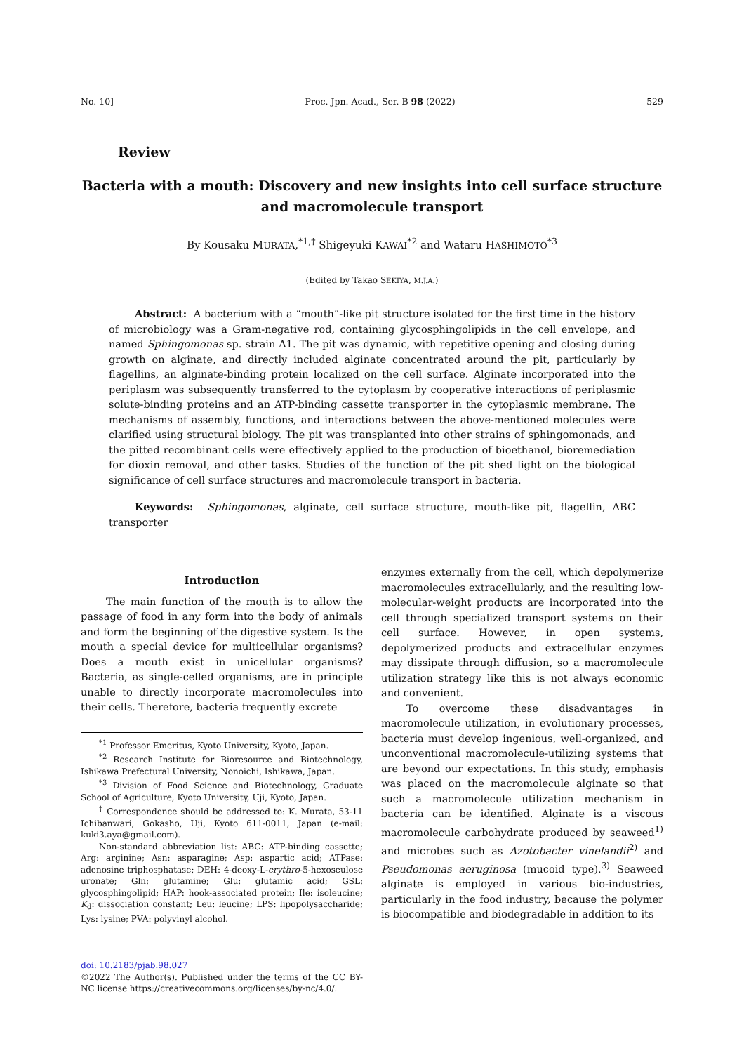No. 10] Proc. Jpn. Acad., Ser. B 98 (2022) 529
Review
Bacteria with a mouth: Discovery and new insights into cell surface structure and macromolecule transport
By Kousaku MURATA,<sup>*1,†</sup> Shigeyuki KAWAI<sup>*2</sup> and Wataru HASHIMOTO<sup>*3</sup>
(Edited by Takao SEKIYA, M.J.A.)
Abstract: A bacterium with a “mouth”-like pit structure isolated for the first time in the history of microbiology was a Gram-negative rod, containing glycosphingolipids in the cell envelope, and named Sphingomonas sp. strain A1. The pit was dynamic, with repetitive opening and closing during growth on alginate, and directly included alginate concentrated around the pit, particularly by flagellins, an alginate-binding protein localized on the cell surface. Alginate incorporated into the periplasm was subsequently transferred to the cytoplasm by cooperative interactions of periplasmic solute-binding proteins and an ATP-binding cassette transporter in the cytoplasmic membrane. The mechanisms of assembly, functions, and interactions between the above-mentioned molecules were clarified using structural biology. The pit was transplanted into other strains of sphingomonads, and the pitted recombinant cells were effectively applied to the production of bioethanol, bioremediation for dioxin removal, and other tasks. Studies of the function of the pit shed light on the biological significance of cell surface structures and macromolecule transport in bacteria.
Keywords: Sphingomonas, alginate, cell surface structure, mouth-like pit, flagellin, ABC transporter
Introduction
The main function of the mouth is to allow the passage of food in any form into the body of animals and form the beginning of the digestive system. Is the mouth a special device for multicellular organisms? Does a mouth exist in unicellular organisms? Bacteria, as single-celled organisms, are in principle unable to directly incorporate macromolecules into their cells. Therefore, bacteria frequently excrete
<sup>*1</sup> Professor Emeritus, Kyoto University, Kyoto, Japan.
<sup>*2</sup> Research Institute for Bioresource and Biotechnology, Ishikawa Prefectural University, Nonoichi, Ishikawa, Japan.
<sup>*3</sup> Division of Food Science and Biotechnology, Graduate School of Agriculture, Kyoto University, Uji, Kyoto, Japan.
<sup>†</sup> Correspondence should be addressed to: K. Murata, 53-11 Ichibanwari, Gokasho, Uji, Kyoto 611-0011, Japan (e-mail: kuki3.aya@gmail.com).
Non-standard abbreviation list: ABC: ATP-binding cassette; Arg: arginine; Asn: asparagine; Asp: aspartic acid; ATPase: adenosine triphosphatase; DEH: 4-deoxy-L-erythro-5-hexoseulose uronate; Gln: glutamine; Glu: glutamic acid; GSL: glycosphingolipid; HAP: hook-associated protein; Ile: isoleucine; K<sub>d</sub>: dissociation constant; Leu: leucine; LPS: lipopolysaccharide; Lys: lysine; PVA: polyvinyl alcohol.
doi: 10.2183/pjab.98.027
©2022 The Author(s). Published under the terms of the CC BY-NC license https://creativecommons.org/licenses/by-nc/4.0/.
enzymes externally from the cell, which depolymerize macromolecules extracellularly, and the resulting low-molecular-weight products are incorporated into the cell through specialized transport systems on their cell surface. However, in open systems, depolymerized products and extracellular enzymes may dissipate through diffusion, so a macromolecule utilization strategy like this is not always economic and convenient.
To overcome these disadvantages in macromolecule utilization, in evolutionary processes, bacteria must develop ingenious, well-organized, and unconventional macromolecule-utilizing systems that are beyond our expectations. In this study, emphasis was placed on the macromolecule alginate so that such a macromolecule utilization mechanism in bacteria can be identified. Alginate is a viscous macromolecule carbohydrate produced by seaweed<sup>1)</sup> and microbes such as Azotobacter vinelandii<sup>2)</sup> and Pseudomonas aeruginosa (mucoid type).<sup>3)</sup> Seaweed alginate is employed in various bio-industries, particularly in the food industry, because the polymer is biocompatible and biodegradable in addition to its